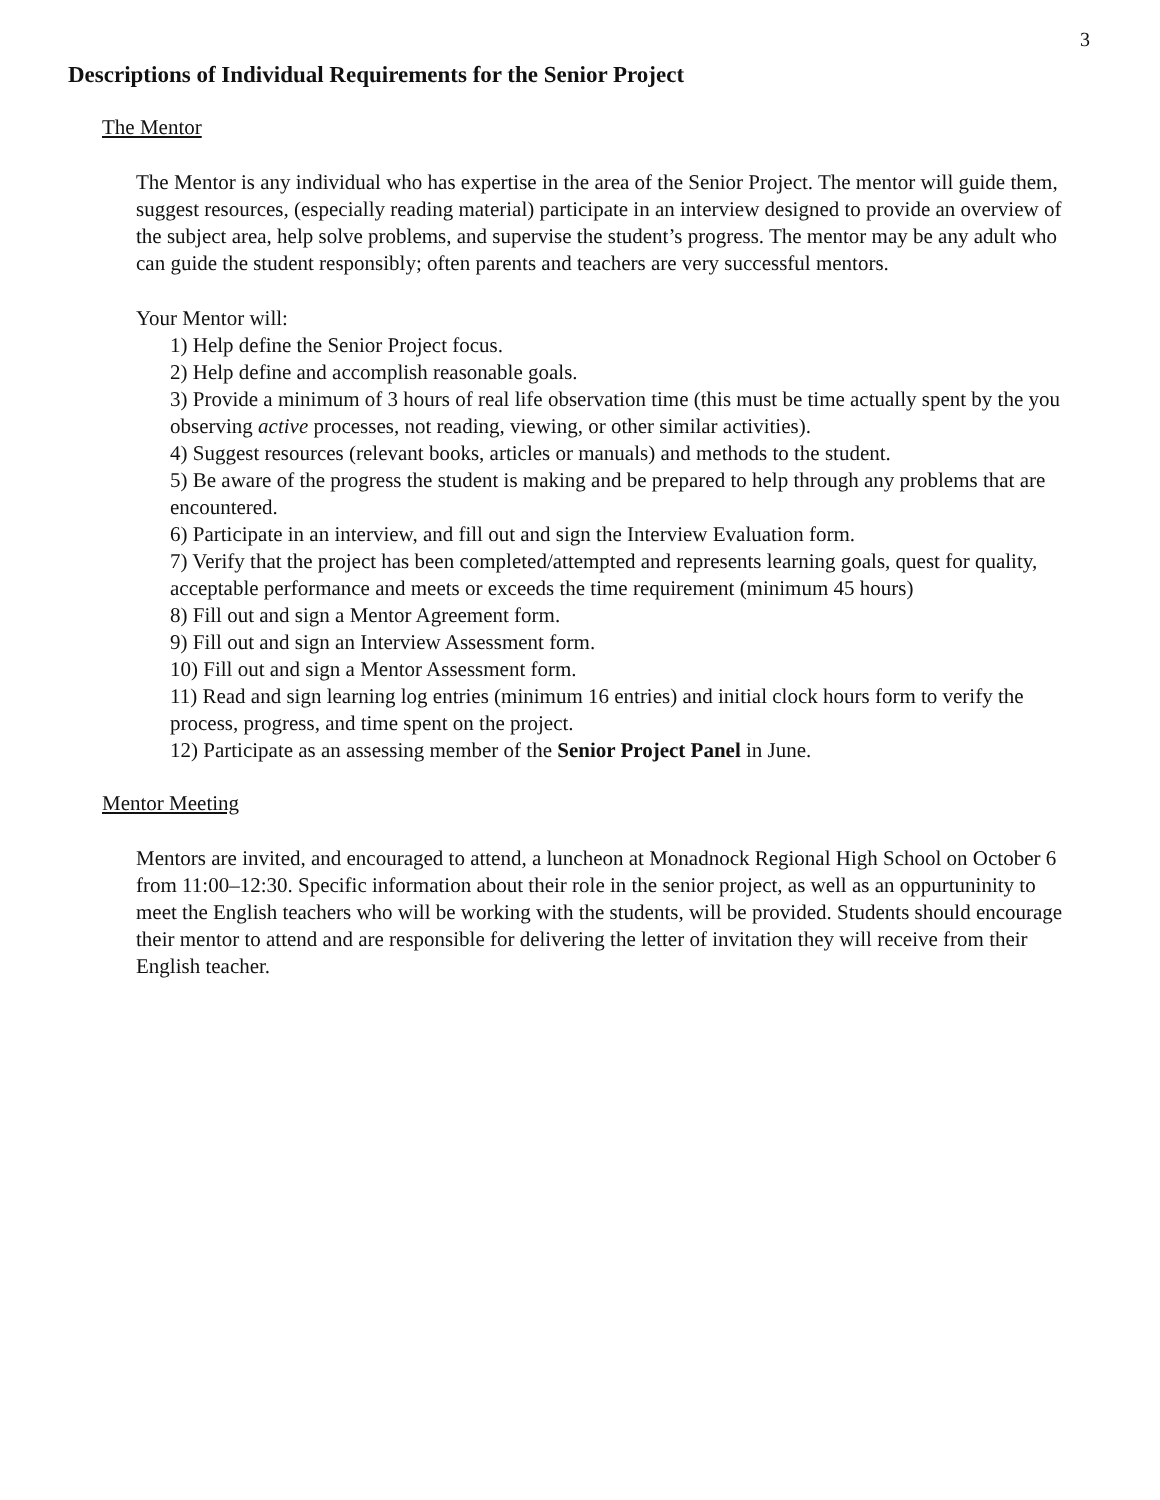3
Descriptions of Individual Requirements for the Senior Project
The Mentor
The Mentor is any individual who has expertise in the area of the Senior Project. The mentor will guide them, suggest resources, (especially reading material) participate in an interview designed to provide an overview of the subject area, help solve problems, and supervise the student’s progress. The mentor may be any adult who can guide the student responsibly; often parents and teachers are very successful mentors.
Your Mentor will:
1) Help define the Senior Project focus.
2) Help define and accomplish reasonable goals.
3) Provide a minimum of 3 hours of real life observation time (this must be time actually spent by the you observing active processes, not reading, viewing, or other similar activities).
4) Suggest resources (relevant books, articles or manuals) and methods to the student.
5) Be aware of the progress the student is making and be prepared to help through any problems that are encountered.
6) Participate in an interview, and fill out and sign the Interview Evaluation form.
7) Verify that the project has been completed/attempted and represents learning goals, quest for quality, acceptable performance and meets or exceeds the time requirement (minimum 45 hours)
8) Fill out and sign a Mentor Agreement form.
9) Fill out and sign an Interview Assessment form.
10) Fill out and sign a Mentor Assessment form.
11) Read and sign learning log entries (minimum 16 entries) and initial clock hours form to verify the process, progress, and time spent on the project.
12) Participate as an assessing member of the Senior Project Panel in June.
Mentor Meeting
Mentors are invited, and encouraged to attend, a luncheon at Monadnock Regional High School on October 6 from 11:00–12:30. Specific information about their role in the senior project, as well as an oppurtuninity to meet the English teachers who will be working with the students, will be provided. Students should encourage their mentor to attend and are responsible for delivering the letter of invitation they will receive from their English teacher.